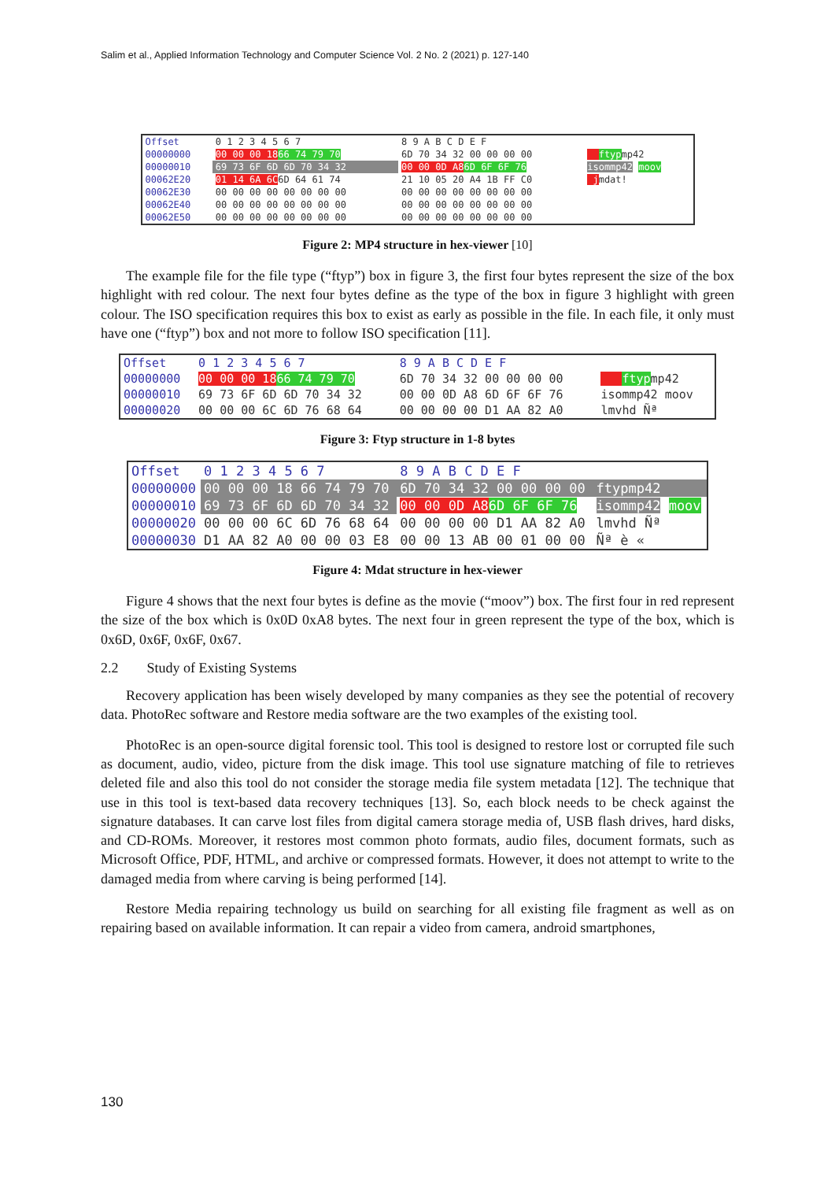Salim et al., Applied Information Technology and Computer Science Vol. 2 No. 2 (2021) p. 127-140
| Offset | 0 1 2 3 4 5 6 7 | 8 9 A B C D E F | |
| 00000000 | 00 00 00 18 66 74 79 70 | 6D 70 34 32 00 00 00 00 | ftyp mp42 |
| 00000010 | 69 73 6F 6D 6D 70 34 32 | 00 00 0D A8 6D 6F 6F 76 | isommp42 moov |
| 00062E20 | 01 14 6A 6C 6D 64 61 74 | 21 10 05 20 A4 1B FF C0 | j mdat! |
| 00062E30 | 00 00 00 00 00 00 00 00 | 00 00 00 00 00 00 00 00 | |
| 00062E40 | 00 00 00 00 00 00 00 00 | 00 00 00 00 00 00 00 00 | |
| 00062E50 | 00 00 00 00 00 00 00 00 | 00 00 00 00 00 00 00 00 | |
Figure 2: MP4 structure in hex-viewer [10]
The example file for the file type (“ftyp”) box in figure 3, the first four bytes represent the size of the box highlight with red colour. The next four bytes define as the type of the box in figure 3 highlight with green colour. The ISO specification requires this box to exist as early as possible in the file. In each file, it only must have one (“ftyp”) box and not more to follow ISO specification [11].
| Offset | 0 1 2 3 4 5 6 7 | 8 9 A B C D E F | |
| 00000000 | 00 00 00 18 66 74 79 70 | 6D 70 34 32 00 00 00 00 | ftyp mp42 |
| 00000010 | 69 73 6F 6D 6D 70 34 32 | 00 00 0D A8 6D 6F 6F 76 | isommp42 moov |
| 00000020 | 00 00 00 6C 6D 76 68 64 | 00 00 00 00 D1 AA 82 A0 | lmvhd Ñª |
Figure 3: Ftyp structure in 1-8 bytes
| Offset | 0 1 2 3 4 5 6 7 | 8 9 A B C D E F | |
| 00000000 | 00 00 00 18 66 74 79 70 | 6D 70 34 32 00 00 00 00 | ftypmp42 |
| 00000010 | 69 73 6F 6D 6D 70 34 32 | 00 00 0D A8 6D 6F 6F 76 | isommp42 moov |
| 00000020 | 00 00 00 6C 6D 76 68 64 | 00 00 00 00 D1 AA 82 A0 | lmvhd Ñª |
| 00000030 | D1 AA 82 A0 00 00 03 E8 | 00 00 13 AB 00 01 00 00 | Ñª è « |
Figure 4: Mdat structure in hex-viewer
Figure 4 shows that the next four bytes is define as the movie (“moov”) box. The first four in red represent the size of the box which is 0x0D 0xA8 bytes. The next four in green represent the type of the box, which is 0x6D, 0x6F, 0x6F, 0x67.
2.2 Study of Existing Systems
Recovery application has been wisely developed by many companies as they see the potential of recovery data. PhotoRec software and Restore media software are the two examples of the existing tool.
PhotoRec is an open-source digital forensic tool. This tool is designed to restore lost or corrupted file such as document, audio, video, picture from the disk image. This tool use signature matching of file to retrieves deleted file and also this tool do not consider the storage media file system metadata [12]. The technique that use in this tool is text-based data recovery techniques [13]. So, each block needs to be check against the signature databases. It can carve lost files from digital camera storage media of, USB flash drives, hard disks, and CD-ROMs. Moreover, it restores most common photo formats, audio files, document formats, such as Microsoft Office, PDF, HTML, and archive or compressed formats. However, it does not attempt to write to the damaged media from where carving is being performed [14].
Restore Media repairing technology us build on searching for all existing file fragment as well as on repairing based on available information. It can repair a video from camera, android smartphones,
130